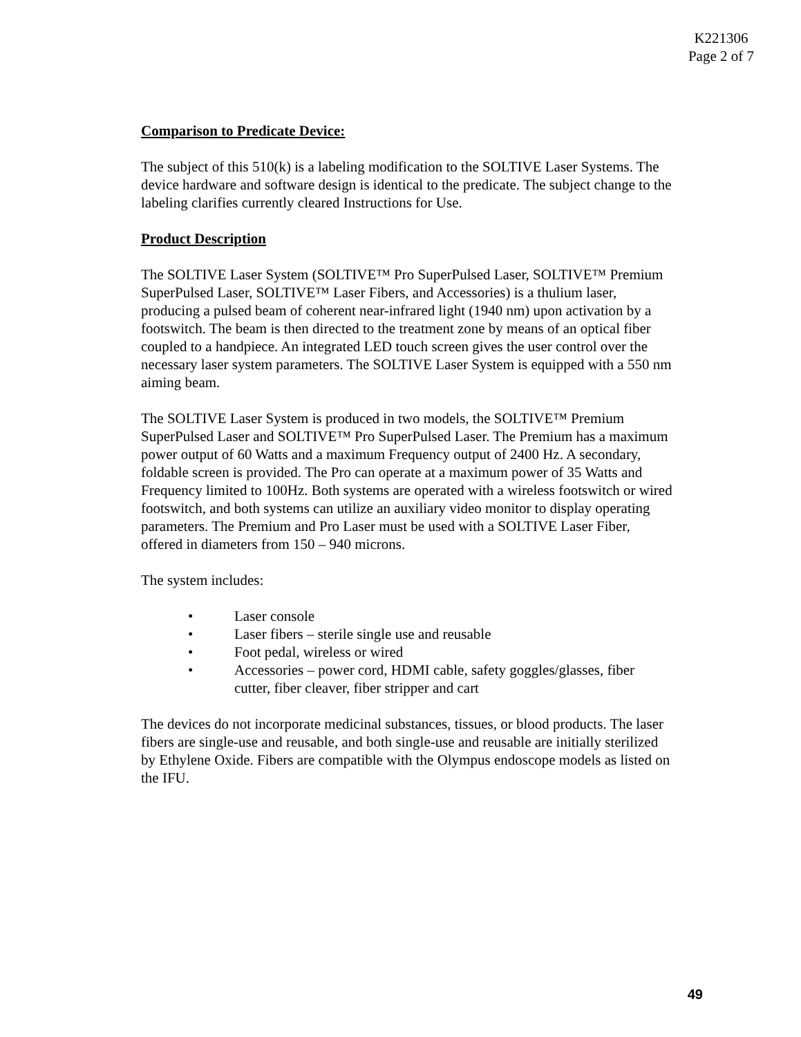K221306
Page 2 of 7
Comparison to Predicate Device:
The subject of this 510(k) is a labeling modification to the SOLTIVE Laser Systems. The device hardware and software design is identical to the predicate. The subject change to the labeling clarifies currently cleared Instructions for Use.
Product Description
The SOLTIVE Laser System (SOLTIVE™ Pro SuperPulsed Laser, SOLTIVE™ Premium SuperPulsed Laser, SOLTIVE™ Laser Fibers, and Accessories) is a thulium laser, producing a pulsed beam of coherent near-infrared light (1940 nm) upon activation by a footswitch. The beam is then directed to the treatment zone by means of an optical fiber coupled to a handpiece. An integrated LED touch screen gives the user control over the necessary laser system parameters. The SOLTIVE Laser System is equipped with a 550 nm aiming beam.
The SOLTIVE Laser System is produced in two models, the SOLTIVE™ Premium SuperPulsed Laser and SOLTIVE™ Pro SuperPulsed Laser. The Premium has a maximum power output of 60 Watts and a maximum Frequency output of 2400 Hz. A secondary, foldable screen is provided. The Pro can operate at a maximum power of 35 Watts and Frequency limited to 100Hz. Both systems are operated with a wireless footswitch or wired footswitch, and both systems can utilize an auxiliary video monitor to display operating parameters. The Premium and Pro Laser must be used with a SOLTIVE Laser Fiber, offered in diameters from 150 – 940 microns.
The system includes:
• Laser console
• Laser fibers – sterile single use and reusable
• Foot pedal, wireless or wired
• Accessories – power cord, HDMI cable, safety goggles/glasses, fiber cutter, fiber cleaver, fiber stripper and cart
The devices do not incorporate medicinal substances, tissues, or blood products. The laser fibers are single-use and reusable, and both single-use and reusable are initially sterilized by Ethylene Oxide. Fibers are compatible with the Olympus endoscope models as listed on the IFU.
49